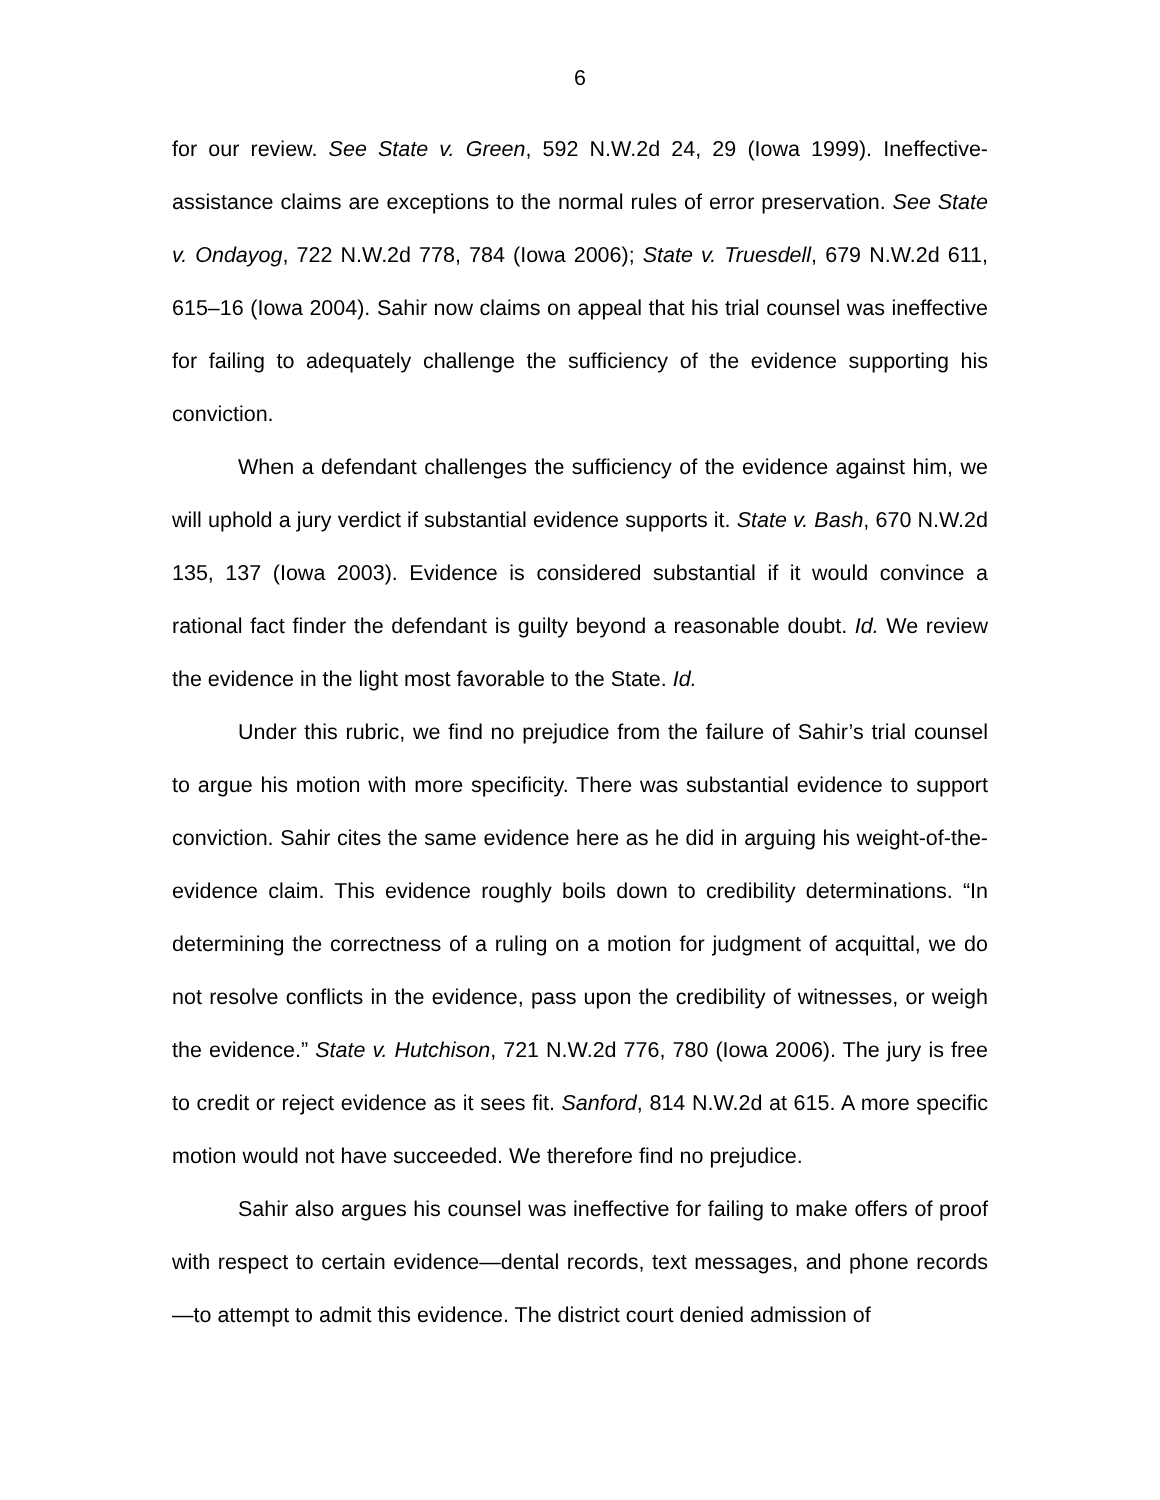6
for our review. See State v. Green, 592 N.W.2d 24, 29 (Iowa 1999). Ineffective-assistance claims are exceptions to the normal rules of error preservation. See State v. Ondayog, 722 N.W.2d 778, 784 (Iowa 2006); State v. Truesdell, 679 N.W.2d 611, 615–16 (Iowa 2004). Sahir now claims on appeal that his trial counsel was ineffective for failing to adequately challenge the sufficiency of the evidence supporting his conviction.
When a defendant challenges the sufficiency of the evidence against him, we will uphold a jury verdict if substantial evidence supports it. State v. Bash, 670 N.W.2d 135, 137 (Iowa 2003). Evidence is considered substantial if it would convince a rational fact finder the defendant is guilty beyond a reasonable doubt. Id. We review the evidence in the light most favorable to the State. Id.
Under this rubric, we find no prejudice from the failure of Sahir’s trial counsel to argue his motion with more specificity. There was substantial evidence to support conviction. Sahir cites the same evidence here as he did in arguing his weight-of-the-evidence claim. This evidence roughly boils down to credibility determinations. “In determining the correctness of a ruling on a motion for judgment of acquittal, we do not resolve conflicts in the evidence, pass upon the credibility of witnesses, or weigh the evidence.” State v. Hutchison, 721 N.W.2d 776, 780 (Iowa 2006). The jury is free to credit or reject evidence as it sees fit. Sanford, 814 N.W.2d at 615. A more specific motion would not have succeeded. We therefore find no prejudice.
Sahir also argues his counsel was ineffective for failing to make offers of proof with respect to certain evidence—dental records, text messages, and phone records—to attempt to admit this evidence. The district court denied admission of